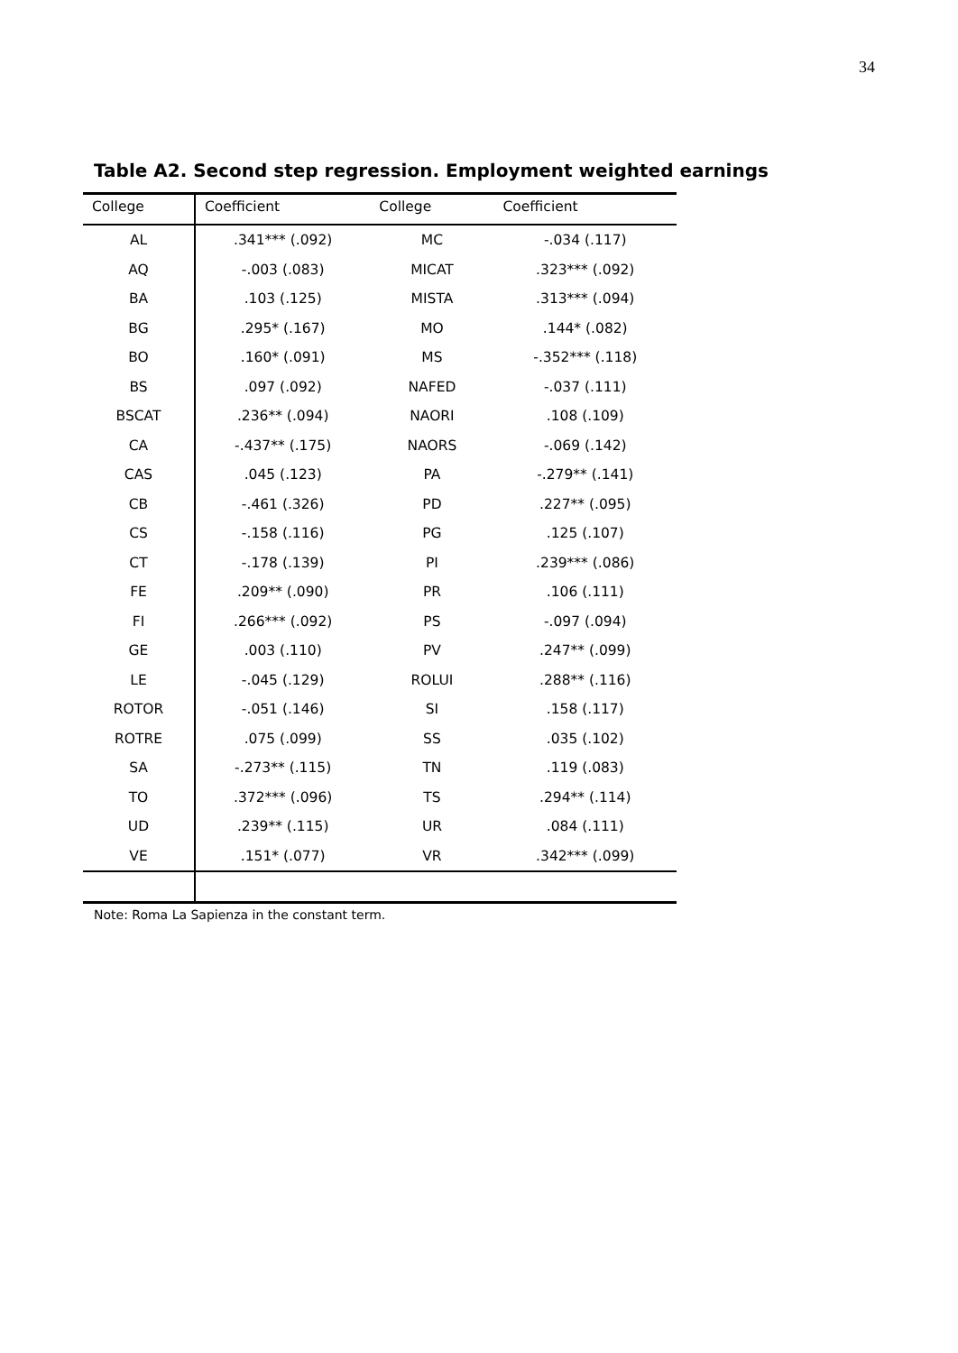34
Table A2. Second step regression. Employment weighted earnings
| College | Coefficient | College | Coefficient |
| --- | --- | --- | --- |
| AL | .341*** (.092) | MC | -.034 (.117) |
| AQ | -.003 (.083) | MICAT | .323*** (.092) |
| BA | .103 (.125) | MISTA | .313*** (.094) |
| BG | .295* (.167) | MO | .144* (.082) |
| BO | .160* (.091) | MS | -.352*** (.118) |
| BS | .097 (.092) | NAFED | -.037 (.111) |
| BSCAT | .236** (.094) | NAORI | .108 (.109) |
| CA | -.437** (.175) | NAORS | -.069 (.142) |
| CAS | .045 (.123) | PA | -.279** (.141) |
| CB | -.461 (.326) | PD | .227** (.095) |
| CS | -.158 (.116) | PG | .125 (.107) |
| CT | -.178 (.139) | PI | .239*** (.086) |
| FE | .209** (.090) | PR | .106 (.111) |
| FI | .266*** (.092) | PS | -.097 (.094) |
| GE | .003 (.110) | PV | .247** (.099) |
| LE | -.045 (.129) | ROLUI | .288** (.116) |
| ROTOR | -.051 (.146) | SI | .158 (.117) |
| ROTRE | .075 (.099) | SS | .035 (.102) |
| SA | -.273** (.115) | TN | .119 (.083) |
| TO | .372*** (.096) | TS | .294** (.114) |
| UD | .239** (.115) | UR | .084 (.111) |
| VE | .151* (.077) | VR | .342*** (.099) |
Note: Roma La Sapienza in the constant term.